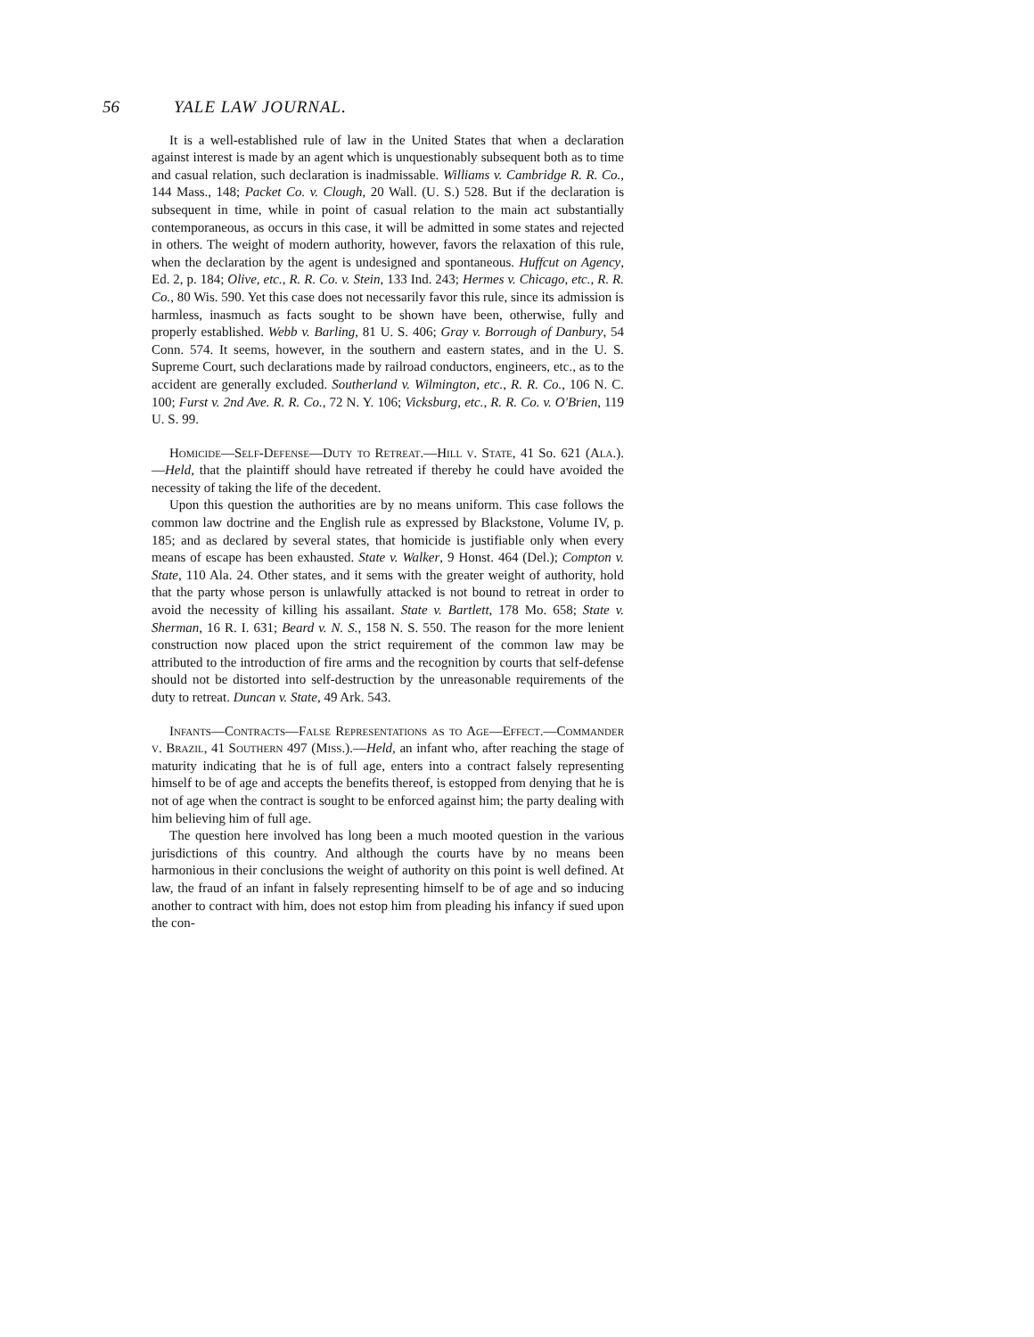56 YALE LAW JOURNAL.
It is a well-established rule of law in the United States that when a declaration against interest is made by an agent which is unquestionably subsequent both as to time and casual relation, such declaration is inadmissable. Williams v. Cambridge R. R. Co., 144 Mass., 148; Packet Co. v. Clough, 20 Wall. (U. S.) 528. But if the declaration is subsequent in time, while in point of casual relation to the main act substantially contemporaneous, as occurs in this case, it will be admitted in some states and rejected in others. The weight of modern authority, however, favors the relaxation of this rule, when the declaration by the agent is undesigned and spontaneous. Huffcut on Agency, Ed. 2, p. 184; Olive, etc., R. R. Co. v. Stein, 133 Ind. 243; Hermes v. Chicago, etc., R. R. Co., 80 Wis. 590. Yet this case does not necessarily favor this rule, since its admission is harmless, inasmuch as facts sought to be shown have been, otherwise, fully and properly established. Webb v. Barling, 81 U. S. 406; Gray v. Borrough of Danbury, 54 Conn. 574. It seems, however, in the southern and eastern states, and in the U. S. Supreme Court, such declarations made by railroad conductors, engineers, etc., as to the accident are generally excluded. Southerland v. Wilmington, etc., R. R. Co., 106 N. C. 100; Furst v. 2nd Ave. R. R. Co., 72 N. Y. 106; Vicksburg, etc., R. R. Co. v. O'Brien, 119 U. S. 99.
Homicide—Self-Defense—Duty to Retreat.—Hill v. State, 41 So. 621 (Ala.).—Held, that the plaintiff should have retreated if thereby he could have avoided the necessity of taking the life of the decedent.
Upon this question the authorities are by no means uniform. This case follows the common law doctrine and the English rule as expressed by Blackstone, Volume IV, p. 185; and as declared by several states, that homicide is justifiable only when every means of escape has been exhausted. State v. Walker, 9 Honst. 464 (Del.); Compton v. State, 110 Ala. 24. Other states, and it sems with the greater weight of authority, hold that the party whose person is unlawfully attacked is not bound to retreat in order to avoid the necessity of killing his assailant. State v. Bartlett, 178 Mo. 658; State v. Sherman, 16 R. I. 631; Beard v. N. S., 158 N. S. 550. The reason for the more lenient construction now placed upon the strict requirement of the common law may be attributed to the introduction of fire arms and the recognition by courts that self-defense should not be distorted into self-destruction by the unreasonable requirements of the duty to retreat. Duncan v. State, 49 Ark. 543.
Infants—Contracts—False Representations as to Age—Effect.—Commander v. Brazil, 41 Southern 497 (Miss.).—Held, an infant who, after reaching the stage of maturity indicating that he is of full age, enters into a contract falsely representing himself to be of age and accepts the benefits thereof, is estopped from denying that he is not of age when the contract is sought to be enforced against him; the party dealing with him believing him of full age.
The question here involved has long been a much mooted question in the various jurisdictions of this country. And although the courts have by no means been harmonious in their conclusions the weight of authority on this point is well defined. At law, the fraud of an infant in falsely representing himself to be of age and so inducing another to contract with him, does not estop him from pleading his infancy if sued upon the con-